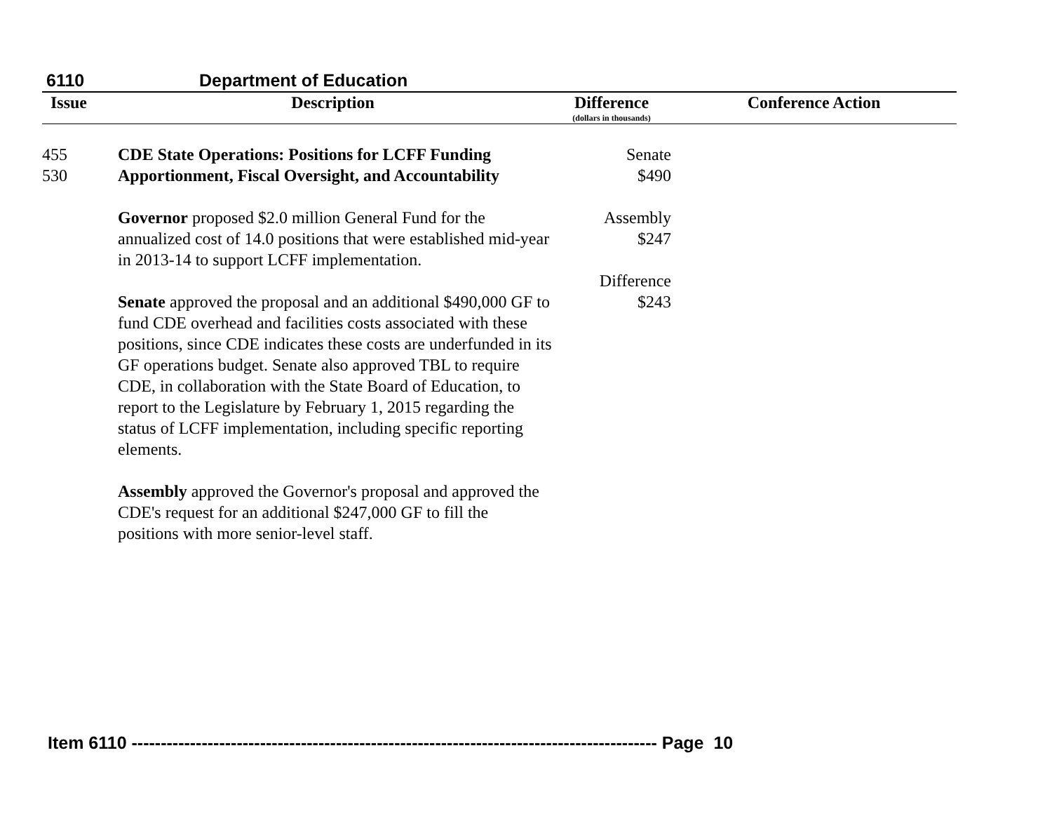6110 Department of Education
| Issue | Description | Difference (dollars in thousands) | Conference Action |
| --- | --- | --- | --- |
| 455 530 | CDE State Operations: Positions for LCFF Funding Apportionment, Fiscal Oversight, and Accountability Governor proposed $2.0 million General Fund for the annualized cost of 14.0 positions that were established mid-year in 2013-14 to support LCFF implementation. Senate approved the proposal and an additional $490,000 GF to fund CDE overhead and facilities costs associated with these positions, since CDE indicates these costs are underfunded in its GF operations budget. Senate also approved TBL to require CDE, in collaboration with the State Board of Education, to report to the Legislature by February 1, 2015 regarding the status of LCFF implementation, including specific reporting elements. Assembly approved the Governor's proposal and approved the CDE's request for an additional $247,000 GF to fill the positions with more senior-level staff. | Senate $490 Assembly $247 Difference $243 | |
Item 6110 ------------------------------------------------------------------------------------------ Page 10